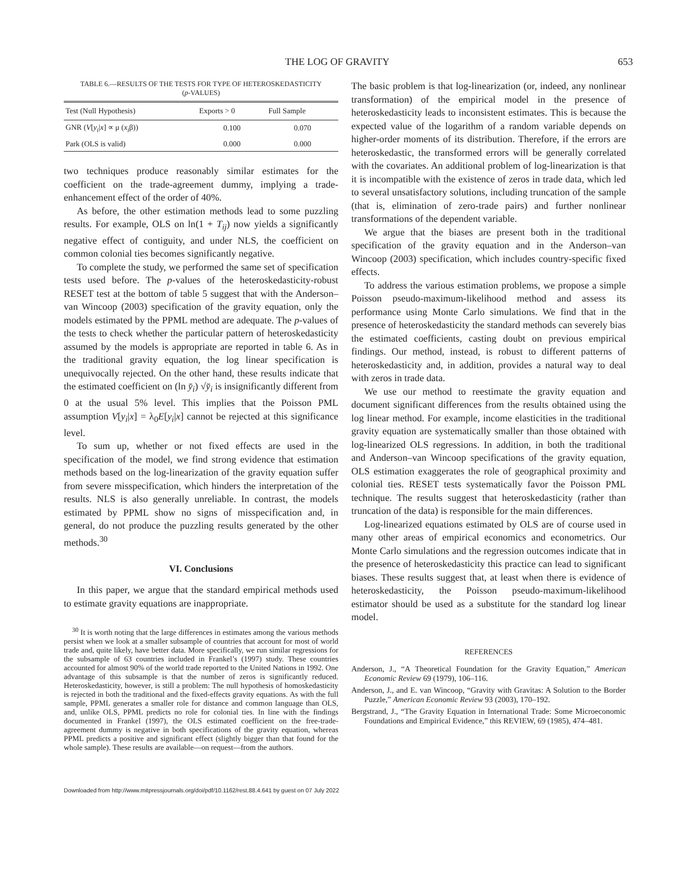THE LOG OF GRAVITY 653
TABLE 6.—RESULTS OF THE TESTS FOR TYPE OF HETEROSKEDASTICITY
(p-VALUES)
| Test (Null Hypothesis) | Exports > 0 | Full Sample |
| --- | --- | --- |
| GNR ( V [ y<sub>i</sub> / x ] ∝ μ ( x<sub>i</sub> β)) | 0.100 | 0.070 |
| Park (OLS is valid) | 0.000 | 0.000 |
two techniques produce reasonably similar estimates for the coefficient on the trade-agreement dummy, implying a trade-enhancement effect of the order of 40%.
As before, the other estimation methods lead to some puzzling results. For example, OLS on ln(1 + T<sub>ij</sub>) now yields a significantly negative effect of contiguity, and under NLS, the coefficient on common colonial ties becomes significantly negative.
To complete the study, we performed the same set of specification tests used before. The p-values of the heteroskedasticity-robust RESET test at the bottom of table 5 suggest that with the Anderson–van Wincoop (2003) specification of the gravity equation, only the models estimated by the PPML method are adequate. The p-values of the tests to check whether the particular pattern of heteroskedasticity assumed by the models is appropriate are reported in table 6. As in the traditional gravity equation, the log linear specification is unequivocally rejected. On the other hand, these results indicate that the estimated coefficient on (ln y̆<sub>i</sub>) √y̆<sub>i</sub> is insignificantly different from 0 at the usual 5% level. This implies that the Poisson PML assumption V[y<sub>i</sub>|x] = λ<sub>0</sub>E[y<sub>i</sub>|x] cannot be rejected at this significance level.
To sum up, whether or not fixed effects are used in the specification of the model, we find strong evidence that estimation methods based on the log-linearization of the gravity equation suffer from severe misspecification, which hinders the interpretation of the results. NLS is also generally unreliable. In contrast, the models estimated by PPML show no signs of misspecification and, in general, do not produce the puzzling results generated by the other methods.<sup>30</sup>
VI. Conclusions
In this paper, we argue that the standard empirical methods used to estimate gravity equations are inappropriate.
<sup>30</sup> It is worth noting that the large differences in estimates among the various methods persist when we look at a smaller subsample of countries that account for most of world trade and, quite likely, have better data. More specifically, we run similar regressions for the subsample of 63 countries included in Frankel’s (1997) study. These countries accounted for almost 90% of the world trade reported to the United Nations in 1992. One advantage of this subsample is that the number of zeros is significantly reduced. Heteroskedasticity, however, is still a problem: The null hypothesis of homoskedasticity is rejected in both the traditional and the fixed-effects gravity equations. As with the full sample, PPML generates a smaller role for distance and common language than OLS, and, unlike OLS, PPML predicts no role for colonial ties. In line with the findings documented in Frankel (1997), the OLS estimated coefficient on the free-trade-agreement dummy is negative in both specifications of the gravity equation, whereas PPML predicts a positive and significant effect (slightly bigger than that found for the whole sample). These results are available—on request—from the authors.
The basic problem is that log-linearization (or, indeed, any nonlinear transformation) of the empirical model in the presence of heteroskedasticity leads to inconsistent estimates. This is because the expected value of the logarithm of a random variable depends on higher-order moments of its distribution. Therefore, if the errors are heteroskedastic, the transformed errors will be generally correlated with the covariates. An additional problem of log-linearization is that it is incompatible with the existence of zeros in trade data, which led to several unsatisfactory solutions, including truncation of the sample (that is, elimination of zero-trade pairs) and further nonlinear transformations of the dependent variable.
We argue that the biases are present both in the traditional specification of the gravity equation and in the Anderson–van Wincoop (2003) specification, which includes country-specific fixed effects.
To address the various estimation problems, we propose a simple Poisson pseudo-maximum-likelihood method and assess its performance using Monte Carlo simulations. We find that in the presence of heteroskedasticity the standard methods can severely bias the estimated coefficients, casting doubt on previous empirical findings. Our method, instead, is robust to different patterns of heteroskedasticity and, in addition, provides a natural way to deal with zeros in trade data.
We use our method to reestimate the gravity equation and document significant differences from the results obtained using the log linear method. For example, income elasticities in the traditional gravity equation are systematically smaller than those obtained with log-linearized OLS regressions. In addition, in both the traditional and Anderson–van Wincoop specifications of the gravity equation, OLS estimation exaggerates the role of geographical proximity and colonial ties. RESET tests systematically favor the Poisson PML technique. The results suggest that heteroskedasticity (rather than truncation of the data) is responsible for the main differences.
Log-linearized equations estimated by OLS are of course used in many other areas of empirical economics and econometrics. Our Monte Carlo simulations and the regression outcomes indicate that in the presence of heteroskedasticity this practice can lead to significant biases. These results suggest that, at least when there is evidence of heteroskedasticity, the Poisson pseudo-maximum-likelihood estimator should be used as a substitute for the standard log linear model.
REFERENCES
Anderson, J., “A Theoretical Foundation for the Gravity Equation,” American Economic Review 69 (1979), 106–116.
Anderson, J., and E. van Wincoop, “Gravity with Gravitas: A Solution to the Border Puzzle,” American Economic Review 93 (2003), 170–192.
Bergstrand, J., “The Gravity Equation in International Trade: Some Microeconomic Foundations and Empirical Evidence,” this REVIEW, 69 (1985), 474–481.
Downloaded from http://www.mitpressjournals.org/doi/pdf/10.1162/rest.88.4.641 by guest on 07 July 2022